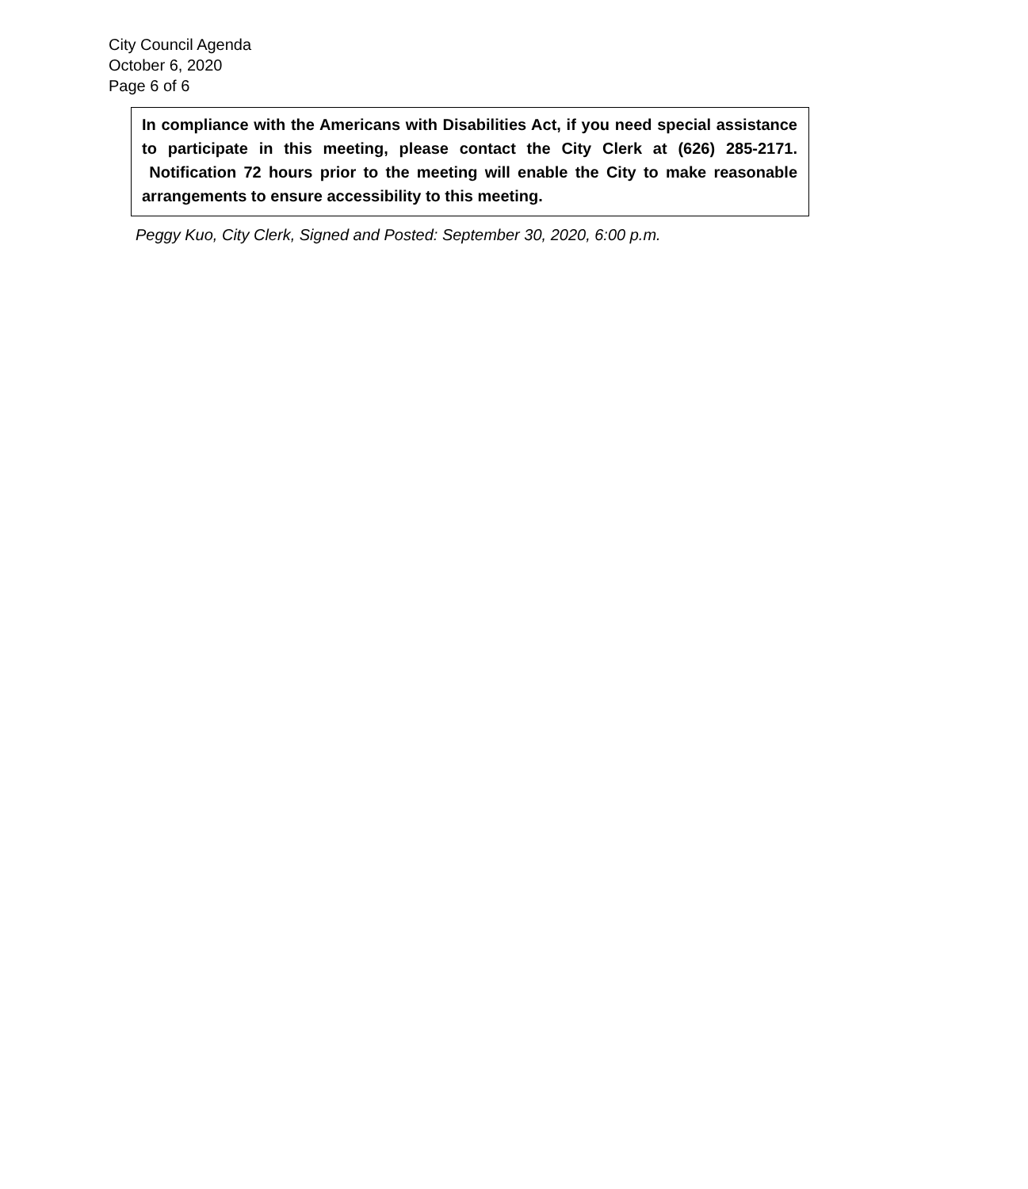City Council Agenda
October 6, 2020
Page 6 of 6
In compliance with the Americans with Disabilities Act, if you need special assistance to participate in this meeting, please contact the City Clerk at (626) 285-2171. Notification 72 hours prior to the meeting will enable the City to make reasonable arrangements to ensure accessibility to this meeting.
Peggy Kuo, City Clerk, Signed and Posted: September 30, 2020, 6:00 p.m.